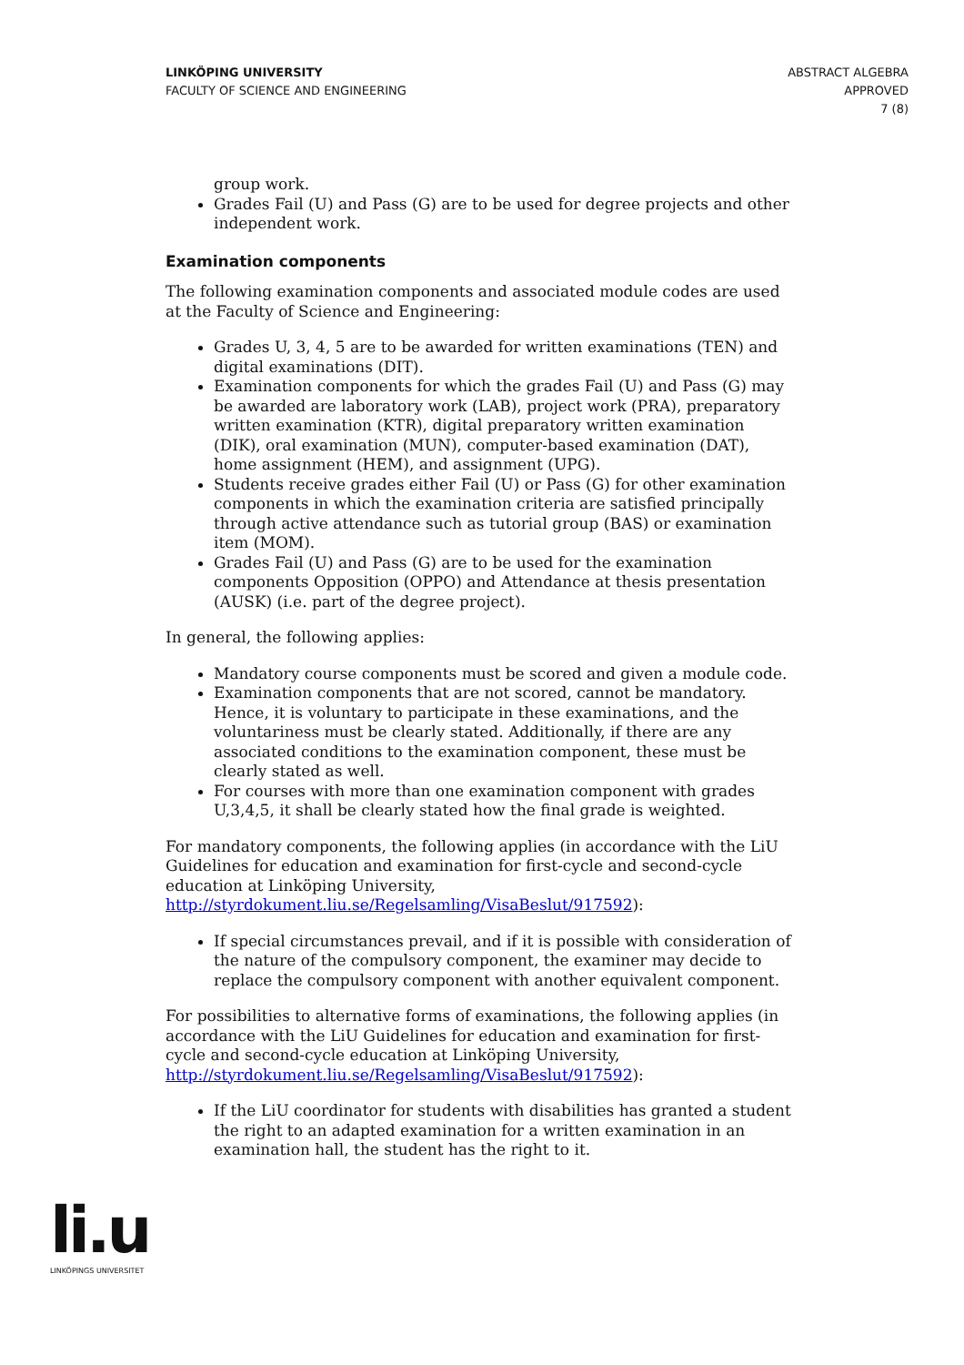LINKÖPING UNIVERSITY
FACULTY OF SCIENCE AND ENGINEERING
ABSTRACT ALGEBRA
APPROVED
7 (8)
group work.
Grades Fail (U) and Pass (G) are to be used for degree projects and other independent work.
Examination components
The following examination components and associated module codes are used at the Faculty of Science and Engineering:
Grades U, 3, 4, 5 are to be awarded for written examinations (TEN) and digital examinations (DIT).
Examination components for which the grades Fail (U) and Pass (G) may be awarded are laboratory work (LAB), project work (PRA), preparatory written examination (KTR), digital preparatory written examination (DIK), oral examination (MUN), computer-based examination (DAT), home assignment (HEM), and assignment (UPG).
Students receive grades either Fail (U) or Pass (G) for other examination components in which the examination criteria are satisfied principally through active attendance such as tutorial group (BAS) or examination item (MOM).
Grades Fail (U) and Pass (G) are to be used for the examination components Opposition (OPPO) and Attendance at thesis presentation (AUSK) (i.e. part of the degree project).
In general, the following applies:
Mandatory course components must be scored and given a module code.
Examination components that are not scored, cannot be mandatory. Hence, it is voluntary to participate in these examinations, and the voluntariness must be clearly stated. Additionally, if there are any associated conditions to the examination component, these must be clearly stated as well.
For courses with more than one examination component with grades U,3,4,5, it shall be clearly stated how the final grade is weighted.
For mandatory components, the following applies (in accordance with the LiU Guidelines for education and examination for first-cycle and second-cycle education at Linköping University, http://styrdokument.liu.se/Regelsamling/VisaBeslut/917592):
If special circumstances prevail, and if it is possible with consideration of the nature of the compulsory component, the examiner may decide to replace the compulsory component with another equivalent component.
For possibilities to alternative forms of examinations, the following applies (in accordance with the LiU Guidelines for education and examination for first-cycle and second-cycle education at Linköping University, http://styrdokument.liu.se/Regelsamling/VisaBeslut/917592):
If the LiU coordinator for students with disabilities has granted a student the right to an adapted examination for a written examination in an examination hall, the student has the right to it.
li.u
LINKÖPINGS UNIVERSITET